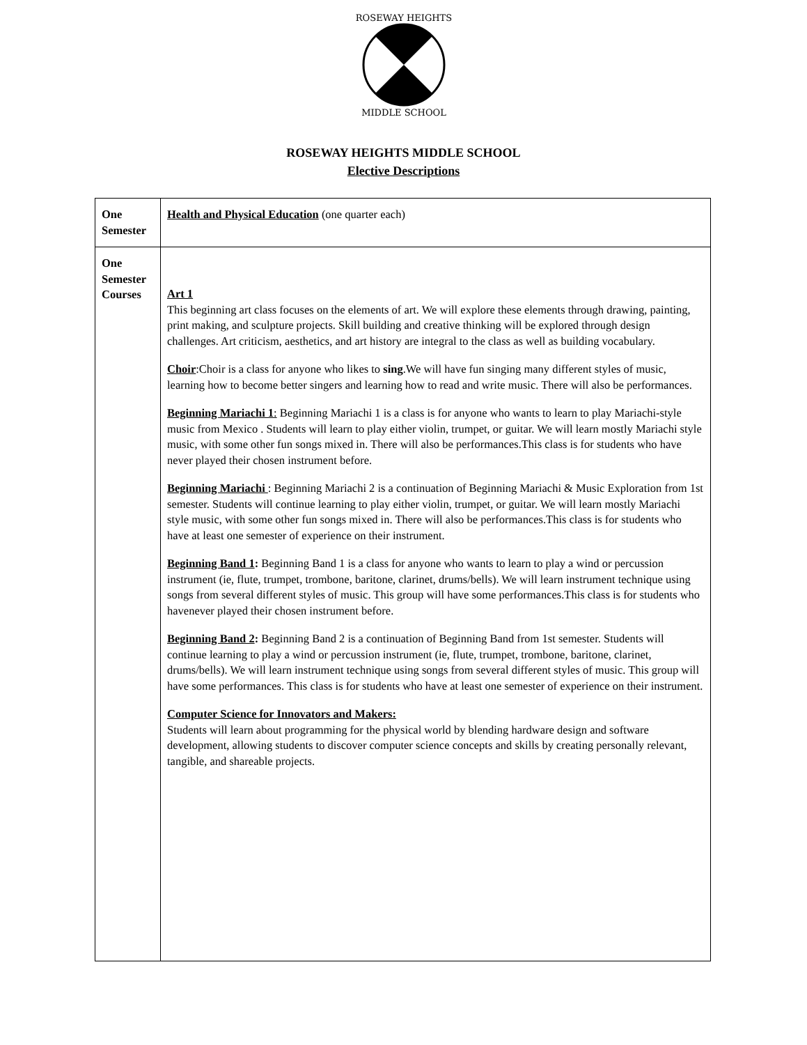ROSEWAY HEIGHTS
MIDDLE SCHOOL
ROSEWAY HEIGHTS MIDDLE SCHOOL
Elective Descriptions
| One Semester | Health and Physical Education (one quarter each) |
| One Semester Courses | Art 1 This beginning art class focuses on the elements of art. We will explore these elements through drawing, painting, print making, and sculpture projects. Skill building and creative thinking will be explored through design challenges. Art criticism, aesthetics, and art history are integral to the class as well as building vocabulary. Choir :Choir is a class for anyone who likes to sing .We will have fun singing many different styles of music, learning how to become better singers and learning how to read and write music. There will also be performances. Beginning Mariachi 1 : Beginning Mariachi 1 is a class is for anyone who wants to learn to play Mariachi-style music from Mexico . Students will learn to play either violin, trumpet, or guitar. We will learn mostly Mariachi style music, with some other fun songs mixed in. There will also be performances.This class is for students who have never played their chosen instrument before. Beginning Mariachi : Beginning Mariachi 2 is a continuation of Beginning Mariachi & Music Exploration from 1st semester. Students will continue learning to play either violin, trumpet, or guitar. We will learn mostly Mariachi style music, with some other fun songs mixed in. There will also be performances.This class is for students who have at least one semester of experience on their instrument. Beginning Band 1 : Beginning Band 1 is a class for anyone who wants to learn to play a wind or percussion instrument (ie, flute, trumpet, trombone, baritone, clarinet, drums/bells). We will learn instrument technique using songs from several different styles of music. This group will have some performances.This class is for students who havenever played their chosen instrument before. Beginning Band 2 : Beginning Band 2 is a continuation of Beginning Band from 1st semester. Students will continue learning to play a wind or percussion instrument (ie, flute, trumpet, trombone, baritone, clarinet, drums/bells). We will learn instrument technique using songs from several different styles of music. This group will have some performances. This class is for students who have at least one semester of experience on their instrument. Computer Science for Innovators and Makers: Students will learn about programming for the physical world by blending hardware design and software development, allowing students to discover computer science concepts and skills by creating personally relevant, tangible, and shareable projects. |